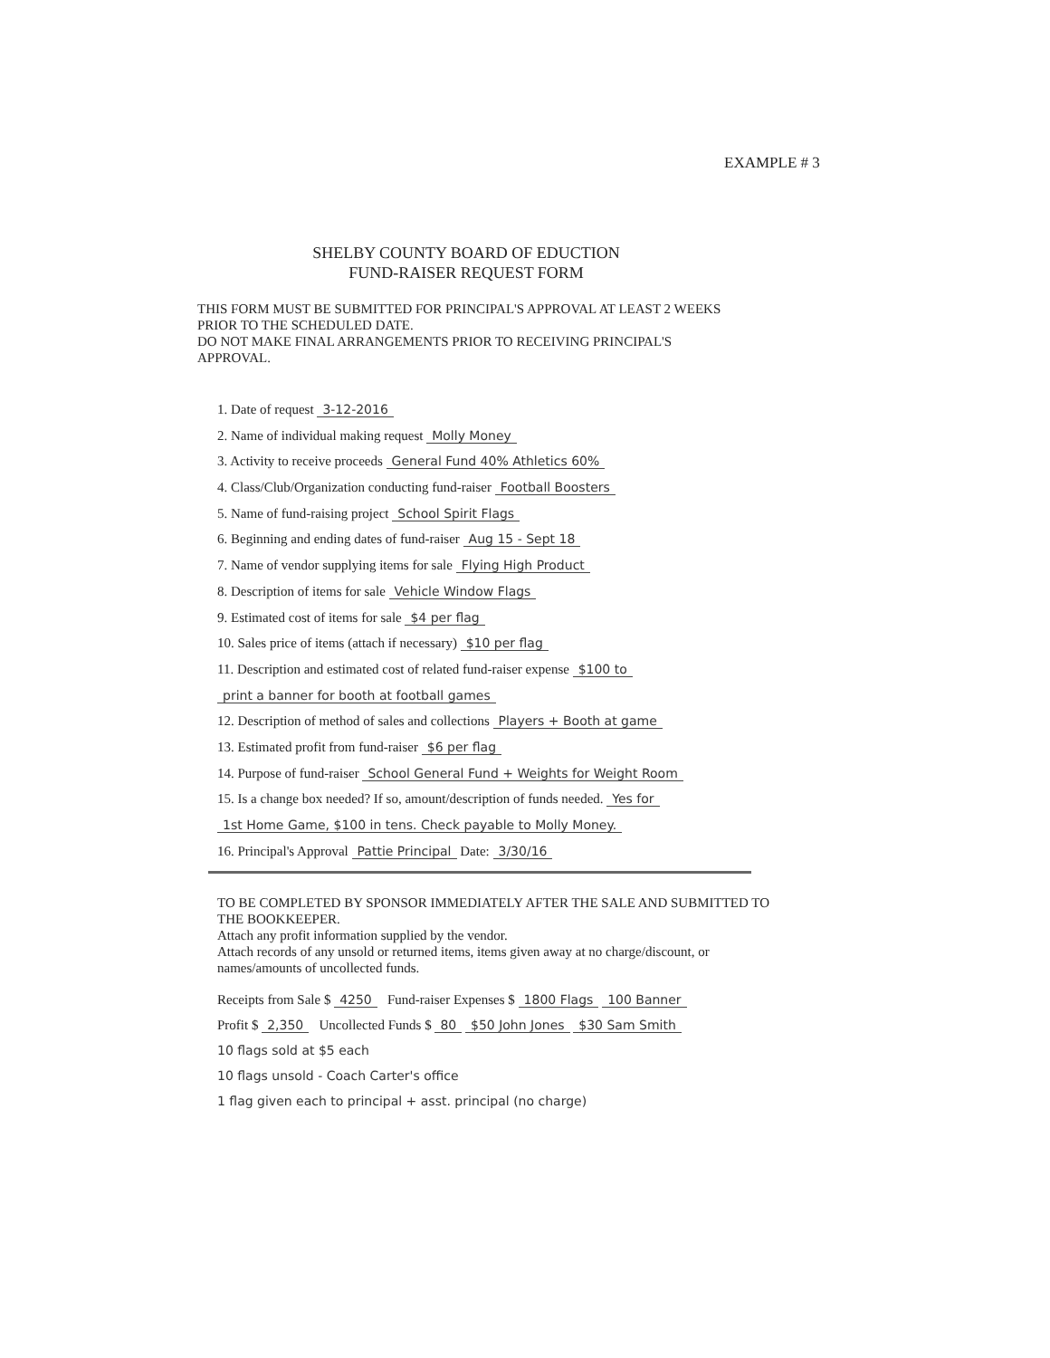EXAMPLE # 3
SHELBY COUNTY BOARD OF EDUCTION
FUND-RAISER REQUEST FORM
THIS FORM MUST BE SUBMITTED FOR PRINCIPAL'S APPROVAL AT LEAST 2 WEEKS PRIOR TO THE SCHEDULED DATE.
DO NOT MAKE FINAL ARRANGEMENTS PRIOR TO RECEIVING PRINCIPAL'S APPROVAL.
1. Date of request 3-12-2016
2. Name of individual making request Molly Money
3. Activity to receive proceeds General Fund 40% Athletics 60%
4. Class/Club/Organization conducting fund-raiser Football Boosters
5. Name of fund-raising project School Spirit Flags
6. Beginning and ending dates of fund-raiser Aug 15 - Sept 18
7. Name of vendor supplying items for sale Flying High Product
8. Description of items for sale Vehicle Window Flags
9. Estimated cost of items for sale $4 per flag
10. Sales price of items (attach if necessary) $10 per flag
11. Description and estimated cost of related fund-raiser expense $100 to
print a banner for booth at football games
12. Description of method of sales and collections Players + Booth at game
13. Estimated profit from fund-raiser $6 per flag
14. Purpose of fund-raiser School General Fund + Weights for Weight Room
15. Is a change box needed? If so, amount/description of funds needed. Yes for
1st Home Game, $100 in tens. Check payable to Molly Money.
16. Principal's Approval Pattie Principal Date: 3/30/16
TO BE COMPLETED BY SPONSOR IMMEDIATELY AFTER THE SALE AND SUBMITTED TO THE BOOKKEEPER.
Attach any profit information supplied by the vendor.
Attach records of any unsold or returned items, items given away at no charge/discount, or names/amounts of uncollected funds.
Receipts from Sale $ 4250 Fund-raiser Expenses $ 1800 Flags 100 Banner
Profit $ 2,350 Uncollected Funds $ 80 $50 John Jones $30 Sam Smith
10 flags sold at $5 each
10 flags unsold - Coach Carter's office
1 flag given each to principal + asst. principal (no charge)